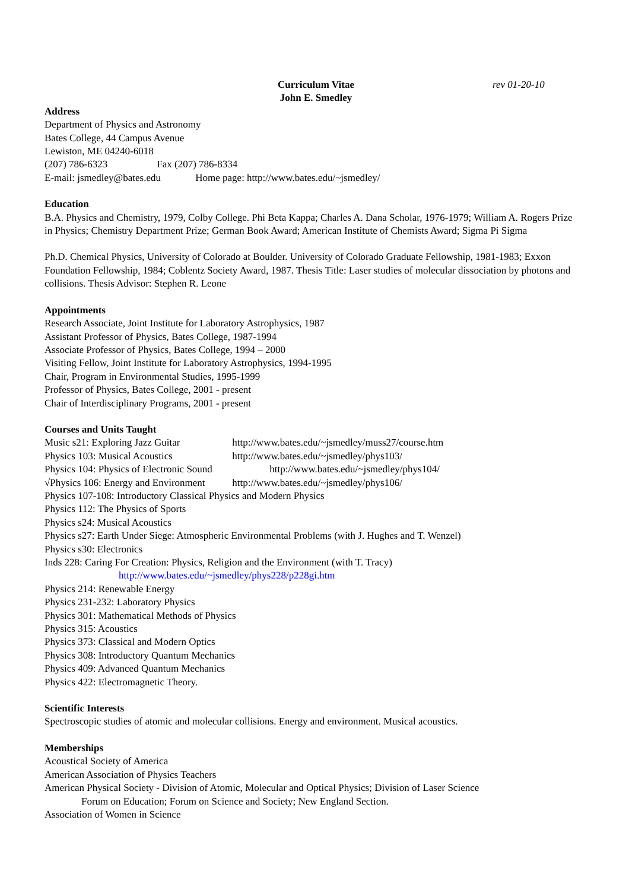Curriculum Vitae
John E. Smedley
rev 01-20-10
Address
Department of Physics and Astronomy
Bates College, 44 Campus Avenue
Lewiston, ME 04240-6018
(207) 786-6323 Fax (207) 786-8334
E-mail: jsmedley@bates.edu Home page: http://www.bates.edu/~jsmedley/
Education
B.A. Physics and Chemistry, 1979, Colby College. Phi Beta Kappa; Charles A. Dana Scholar, 1976-1979; William A. Rogers Prize in Physics; Chemistry Department Prize; German Book Award; American Institute of Chemists Award; Sigma Pi Sigma
Ph.D. Chemical Physics, University of Colorado at Boulder. University of Colorado Graduate Fellowship, 1981-1983; Exxon Foundation Fellowship, 1984; Coblentz Society Award, 1987. Thesis Title: Laser studies of molecular dissociation by photons and collisions. Thesis Advisor: Stephen R. Leone
Appointments
Research Associate, Joint Institute for Laboratory Astrophysics, 1987
Assistant Professor of Physics, Bates College, 1987-1994
Associate Professor of Physics, Bates College, 1994 – 2000
Visiting Fellow, Joint Institute for Laboratory Astrophysics, 1994-1995
Chair, Program in Environmental Studies, 1995-1999
Professor of Physics, Bates College, 2001 - present
Chair of Interdisciplinary Programs, 2001 - present
Courses and Units Taught
Music s21: Exploring Jazz Guitar http://www.bates.edu/~jsmedley/muss27/course.htm
Physics 103: Musical Acoustics http://www.bates.edu/~jsmedley/phys103/
Physics 104: Physics of Electronic Sound http://www.bates.edu/~jsmedley/phys104/
√Physics 106: Energy and Environment http://www.bates.edu/~jsmedley/phys106/
Physics 107-108: Introductory Classical Physics and Modern Physics
Physics 112: The Physics of Sports
Physics s24: Musical Acoustics
Physics s27: Earth Under Siege: Atmospheric Environmental Problems (with J. Hughes and T. Wenzel)
Physics s30: Electronics
Inds 228: Caring For Creation: Physics, Religion and the Environment (with T. Tracy)
http://www.bates.edu/~jsmedley/phys228/p228gi.htm
Physics 214: Renewable Energy
Physics 231-232: Laboratory Physics
Physics 301: Mathematical Methods of Physics
Physics 315: Acoustics
Physics 373: Classical and Modern Optics
Physics 308: Introductory Quantum Mechanics
Physics 409: Advanced Quantum Mechanics
Physics 422: Electromagnetic Theory.
Scientific Interests
Spectroscopic studies of atomic and molecular collisions. Energy and environment. Musical acoustics.
Memberships
Acoustical Society of America
American Association of Physics Teachers
American Physical Society - Division of Atomic, Molecular and Optical Physics; Division of Laser Science
Forum on Education; Forum on Science and Society; New England Section.
Association of Women in Science